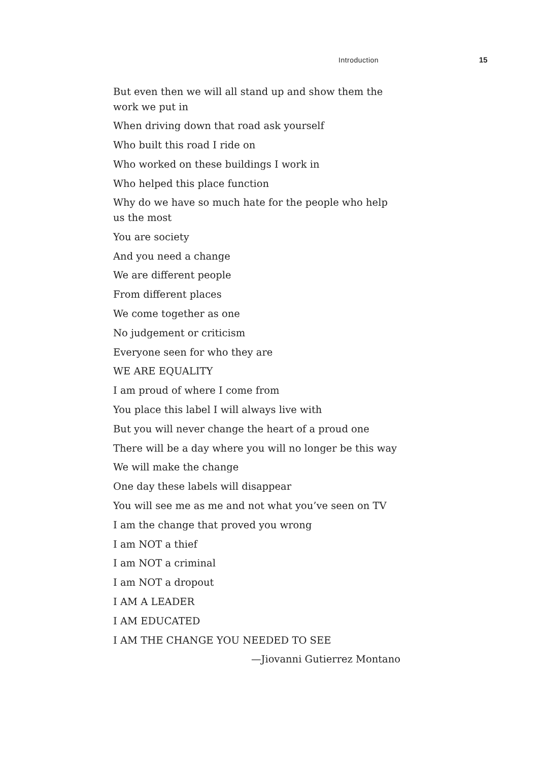Introduction 15
But even then we will all stand up and show them the work we put in
When driving down that road ask yourself
Who built this road I ride on
Who worked on these buildings I work in
Who helped this place function
Why do we have so much hate for the people who help us the most
You are society
And you need a change
We are different people
From different places
We come together as one
No judgement or criticism
Everyone seen for who they are
WE ARE EQUALITY
I am proud of where I come from
You place this label I will always live with
But you will never change the heart of a proud one
There will be a day where you will no longer be this way
We will make the change
One day these labels will disappear
You will see me as me and not what you’ve seen on TV
I am the change that proved you wrong
I am NOT a thief
I am NOT a criminal
I am NOT a dropout
I AM A LEADER
I AM EDUCATED
I AM THE CHANGE YOU NEEDED TO SEE
—Jiovanni Gutierrez Montano